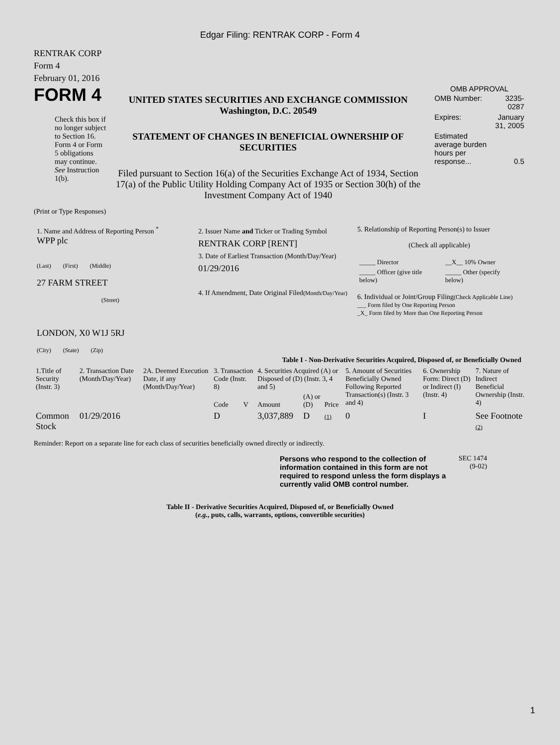Edgar Filing: RENTRAK CORP - Form 4
RENTRAK CORP
Form 4
February 01, 2016
FORM 4
Check this box if no longer subject to Section 16. Form 4 or Form 5 obligations may continue. See Instruction 1(b).
UNITED STATES SECURITIES AND EXCHANGE COMMISSION
Washington, D.C. 20549
STATEMENT OF CHANGES IN BENEFICIAL OWNERSHIP OF SECURITIES
Filed pursuant to Section 16(a) of the Securities Exchange Act of 1934, Section 17(a) of the Public Utility Holding Company Act of 1935 or Section 30(h) of the Investment Company Act of 1940
OMB APPROVAL
| OMB Number: | 3235-0287 |
| Expires: | January 31, 2005 |
| Estimated average burden hours per response... | 0.5 |
(Print or Type Responses)
1. Name and Address of Reporting Person <sup>*</sup>
WPP plc
(Last) (First) (Middle)
27 FARM STREET
(Street)
LONDON, X0 W1J 5RJ
(City) (State) (Zip)
2. Issuer Name and Ticker or Trading Symbol
RENTRAK CORP [RENT]
3. Date of Earliest Transaction (Month/Day/Year)
01/29/2016
4. If Amendment, Date Original Filed(Month/Day/Year)
5. Relationship of Reporting Person(s) to Issuer
(Check all applicable)
| _____ Director | __X__ 10% Owner |
| _____ Officer (give title below) | _____ Other (specify below) |
6. Individual or Joint/Group Filing(Check Applicable Line)
___ Form filed by One Reporting Person
_X_ Form filed by More than One Reporting Person
Table I - Non-Derivative Securities Acquired, Disposed of, or Beneficially Owned
| 1.Title of Security (Instr. 3) | 2. Transaction Date (Month/Day/Year) | 2A. Deemed Execution Date, if any (Month/Day/Year) | 3. Transaction Code (Instr. 8) | | 4. Securities Acquired (A) or Disposed of (D) (Instr. 3, 4 and 5) | | | 5. Amount of Securities Beneficially Owned Following Reported Transaction(s) (Instr. 3 and 4) | 6. Ownership Form: Direct (D) or Indirect (I) (Instr. 4) | 7. Nature of Indirect Beneficial Ownership (Instr. 4) |
| --- | --- | --- | --- | --- | --- | --- | --- | --- | --- | --- |
| | | | Code | V | Amount | (A) or (D) | Price | | | |
| Common Stock | 01/29/2016 | | D | | 3,037,889 | D | (1) | 0 | I | See Footnote (2) |
Reminder: Report on a separate line for each class of securities beneficially owned directly or indirectly.
Persons who respond to the collection of information contained in this form are not required to respond unless the form displays a currently valid OMB control number.
SEC 1474
(9-02)
Table II - Derivative Securities Acquired, Disposed of, or Beneficially Owned
(e.g., puts, calls, warrants, options, convertible securities)
1